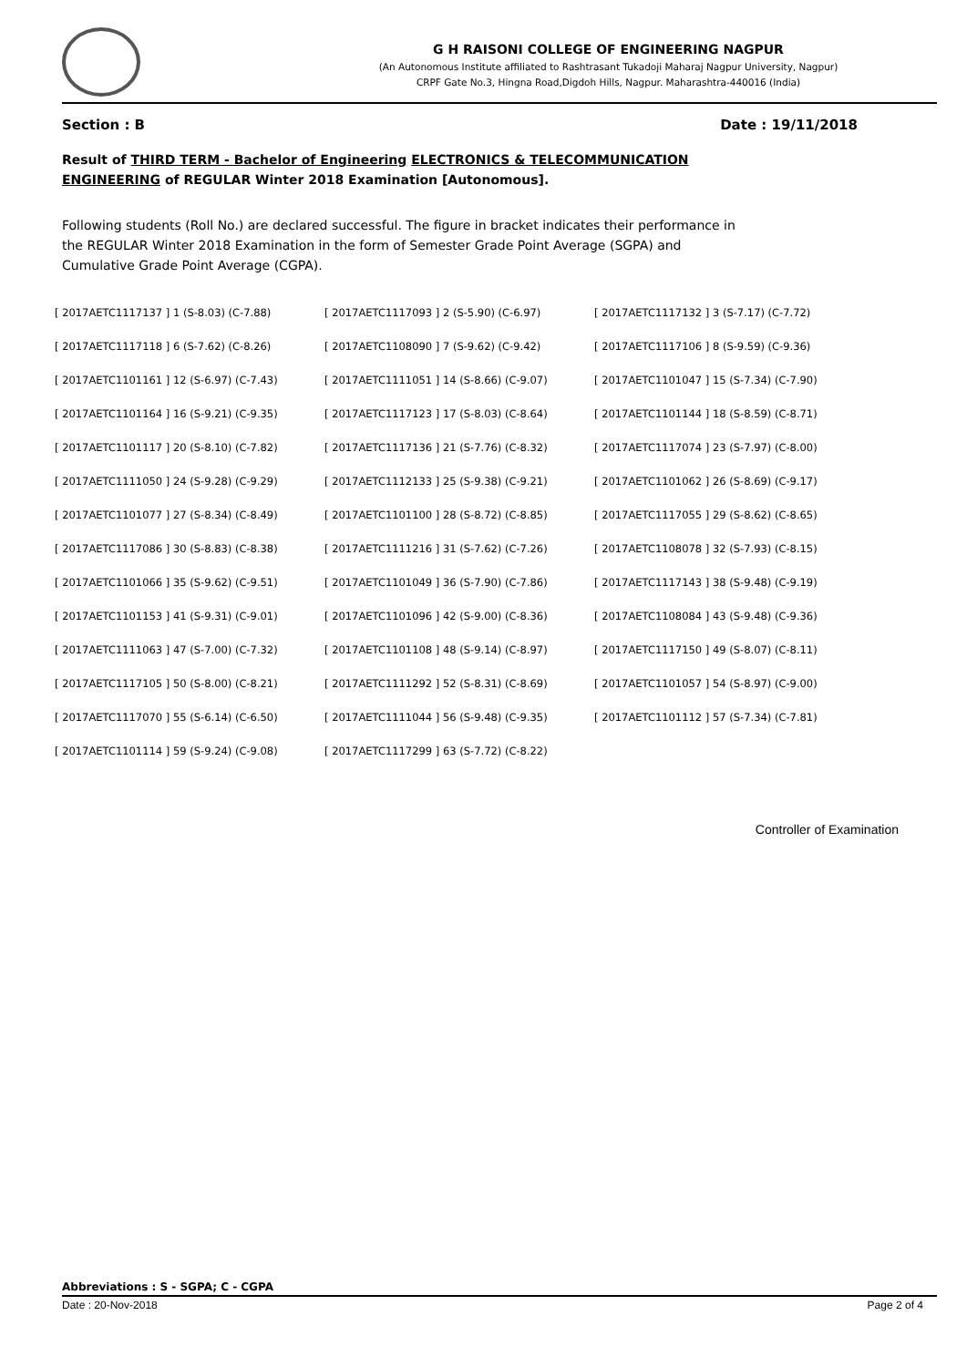G H RAISONI COLLEGE OF ENGINEERING NAGPUR
(An Autonomous Institute affiliated to Rashtrasant Tukadoji Maharaj Nagpur University, Nagpur)
CRPF Gate No.3, Hingna Road,Digdoh Hills, Nagpur. Maharashtra-440016 (India)
Section : B Date : 19/11/2018
Result of THIRD TERM - Bachelor of Engineering ELECTRONICS & TELECOMMUNICATION ENGINEERING of REGULAR Winter 2018 Examination [Autonomous].
Following students (Roll No.) are declared successful. The figure in bracket indicates their performance in the REGULAR Winter 2018 Examination in the form of Semester Grade Point Average (SGPA) and Cumulative Grade Point Average (CGPA).
| [ 2017AETC1117137 ] 1 (S-8.03) (C-7.88) | [ 2017AETC1117093 ] 2 (S-5.90) (C-6.97) | [ 2017AETC1117132 ] 3 (S-7.17) (C-7.72) |
| [ 2017AETC1117118 ] 6 (S-7.62) (C-8.26) | [ 2017AETC1108090 ] 7 (S-9.62) (C-9.42) | [ 2017AETC1117106 ] 8 (S-9.59) (C-9.36) |
| [ 2017AETC1101161 ] 12 (S-6.97) (C-7.43) | [ 2017AETC1111051 ] 14 (S-8.66) (C-9.07) | [ 2017AETC1101047 ] 15 (S-7.34) (C-7.90) |
| [ 2017AETC1101164 ] 16 (S-9.21) (C-9.35) | [ 2017AETC1117123 ] 17 (S-8.03) (C-8.64) | [ 2017AETC1101144 ] 18 (S-8.59) (C-8.71) |
| [ 2017AETC1101117 ] 20 (S-8.10) (C-7.82) | [ 2017AETC1117136 ] 21 (S-7.76) (C-8.32) | [ 2017AETC1117074 ] 23 (S-7.97) (C-8.00) |
| [ 2017AETC1111050 ] 24 (S-9.28) (C-9.29) | [ 2017AETC1112133 ] 25 (S-9.38) (C-9.21) | [ 2017AETC1101062 ] 26 (S-8.69) (C-9.17) |
| [ 2017AETC1101077 ] 27 (S-8.34) (C-8.49) | [ 2017AETC1101100 ] 28 (S-8.72) (C-8.85) | [ 2017AETC1117055 ] 29 (S-8.62) (C-8.65) |
| [ 2017AETC1117086 ] 30 (S-8.83) (C-8.38) | [ 2017AETC1111216 ] 31 (S-7.62) (C-7.26) | [ 2017AETC1108078 ] 32 (S-7.93) (C-8.15) |
| [ 2017AETC1101066 ] 35 (S-9.62) (C-9.51) | [ 2017AETC1101049 ] 36 (S-7.90) (C-7.86) | [ 2017AETC1117143 ] 38 (S-9.48) (C-9.19) |
| [ 2017AETC1101153 ] 41 (S-9.31) (C-9.01) | [ 2017AETC1101096 ] 42 (S-9.00) (C-8.36) | [ 2017AETC1108084 ] 43 (S-9.48) (C-9.36) |
| [ 2017AETC1111063 ] 47 (S-7.00) (C-7.32) | [ 2017AETC1101108 ] 48 (S-9.14) (C-8.97) | [ 2017AETC1117150 ] 49 (S-8.07) (C-8.11) |
| [ 2017AETC1117105 ] 50 (S-8.00) (C-8.21) | [ 2017AETC1111292 ] 52 (S-8.31) (C-8.69) | [ 2017AETC1101057 ] 54 (S-8.97) (C-9.00) |
| [ 2017AETC1117070 ] 55 (S-6.14) (C-6.50) | [ 2017AETC1111044 ] 56 (S-9.48) (C-9.35) | [ 2017AETC1101112 ] 57 (S-7.34) (C-7.81) |
| [ 2017AETC1101114 ] 59 (S-9.24) (C-9.08) | [ 2017AETC1117299 ] 63 (S-7.72) (C-8.22) | |
Controller of Examination
Abbreviations : S - SGPA; C - CGPA
Date : 20-Nov-2018 Page 2 of 4